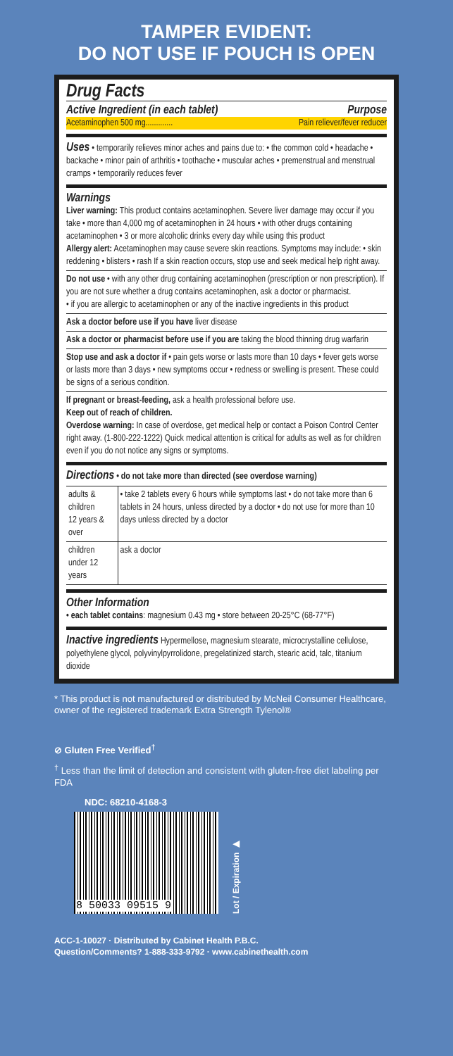TAMPER EVIDENT:
DO NOT USE IF POUCH IS OPEN
Drug Facts
Active Ingredient (in each tablet) Purpose
Acetaminophen 500 mg............. Pain reliever/fever reducer
Uses • temporarily relieves minor aches and pains due to: • the common cold • headache • backache • minor pain of arthritis • toothache • muscular aches • premenstrual and menstrual cramps • temporarily reduces fever
Warnings
Liver warning: This product contains acetaminophen. Severe liver damage may occur if you take • more than 4,000 mg of acetaminophen in 24 hours • with other drugs containing acetaminophen • 3 or more alcoholic drinks every day while using this product
Allergy alert: Acetaminophen may cause severe skin reactions. Symptoms may include: • skin reddening • blisters • rash If a skin reaction occurs, stop use and seek medical help right away.
Do not use • with any other drug containing acetaminophen (prescription or non prescription). If you are not sure whether a drug contains acetaminophen, ask a doctor or pharmacist.
• if you are allergic to acetaminophen or any of the inactive ingredients in this product
Ask a doctor before use if you have liver disease
Ask a doctor or pharmacist before use if you are taking the blood thinning drug warfarin
Stop use and ask a doctor if • pain gets worse or lasts more than 10 days • fever gets worse or lasts more than 3 days • new symptoms occur • redness or swelling is present. These could be signs of a serious condition.
If pregnant or breast-feeding, ask a health professional before use.
Keep out of reach of children.
Overdose warning: In case of overdose, get medical help or contact a Poison Control Center right away. (1-800-222-1222) Quick medical attention is critical for adults as well as for children even if you do not notice any signs or symptoms.
Directions • do not take more than directed (see overdose warning)
| adults & children 12 years & over | • take 2 tablets every 6 hours while symptoms last • do not take more than 6 tablets in 24 hours, unless directed by a doctor • do not use for more than 10 days unless directed by a doctor |
| children under 12 years | ask a doctor |
Other Information
• each tablet contains: magnesium 0.43 mg • store between 20-25°C (68-77°F)
Inactive ingredients Hypermellose, magnesium stearate, microcrystalline cellulose, polyethylene glycol, polyvinylpyrrolidone, pregelatinized starch, stearic acid, talc, titanium dioxide
* This product is not manufactured or distributed by McNeil Consumer Healthcare, owner of the registered trademark Extra Strength Tylenol®
⊘ Gluten Free Verified<sup>†</sup>
<sup>†</sup> Less than the limit of detection and consistent with gluten-free diet labeling per FDA
NDC: 68210-4168-3
8 50033 09515 9
Lot / Expiration ▶
ACC-1-10027 · Distributed by Cabinet Health P.B.C.
Question/Comments? 1-888-333-9792 · www.cabinethealth.com